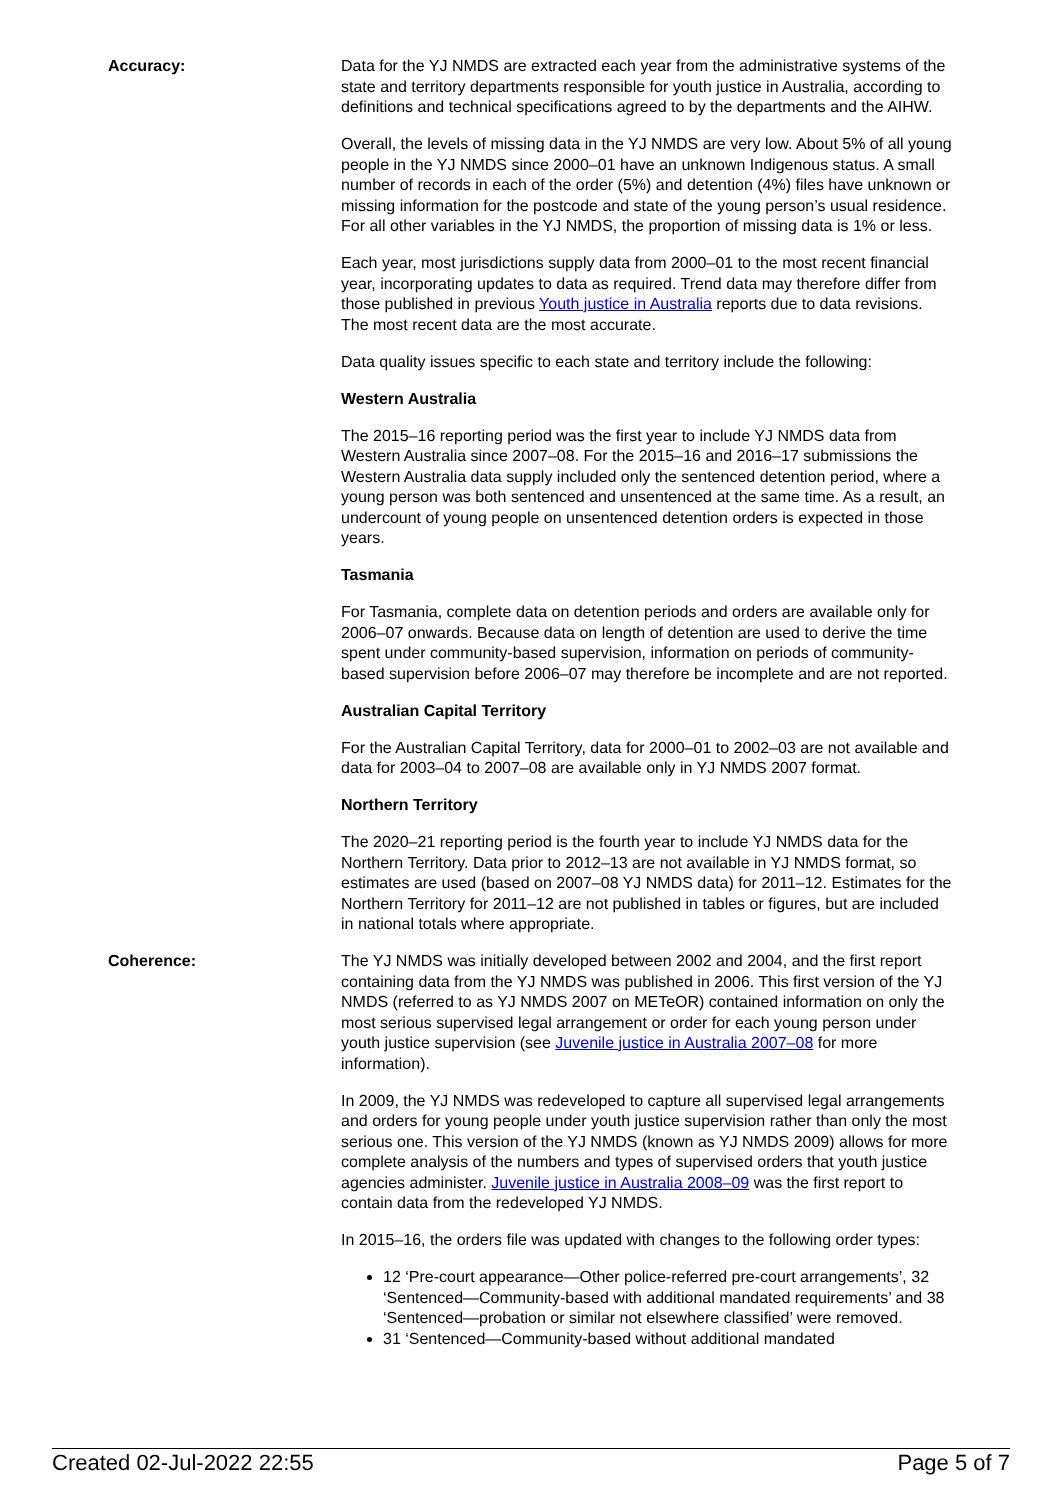Accuracy: Data for the YJ NMDS are extracted each year from the administrative systems of the state and territory departments responsible for youth justice in Australia, according to definitions and technical specifications agreed to by the departments and the AIHW.
Overall, the levels of missing data in the YJ NMDS are very low. About 5% of all young people in the YJ NMDS since 2000–01 have an unknown Indigenous status. A small number of records in each of the order (5%) and detention (4%) files have unknown or missing information for the postcode and state of the young person’s usual residence. For all other variables in the YJ NMDS, the proportion of missing data is 1% or less.
Each year, most jurisdictions supply data from 2000–01 to the most recent financial year, incorporating updates to data as required. Trend data may therefore differ from those published in previous Youth justice in Australia reports due to data revisions. The most recent data are the most accurate.
Data quality issues specific to each state and territory include the following:
Western Australia
The 2015–16 reporting period was the first year to include YJ NMDS data from Western Australia since 2007–08. For the 2015–16 and 2016–17 submissions the Western Australia data supply included only the sentenced detention period, where a young person was both sentenced and unsentenced at the same time. As a result, an undercount of young people on unsentenced detention orders is expected in those years.
Tasmania
For Tasmania, complete data on detention periods and orders are available only for 2006–07 onwards. Because data on length of detention are used to derive the time spent under community-based supervision, information on periods of community-based supervision before 2006–07 may therefore be incomplete and are not reported.
Australian Capital Territory
For the Australian Capital Territory, data for 2000–01 to 2002–03 are not available and data for 2003–04 to 2007–08 are available only in YJ NMDS 2007 format.
Northern Territory
The 2020–21 reporting period is the fourth year to include YJ NMDS data for the Northern Territory. Data prior to 2012–13 are not available in YJ NMDS format, so estimates are used (based on 2007–08 YJ NMDS data) for 2011–12. Estimates for the Northern Territory for 2011–12 are not published in tables or figures, but are included in national totals where appropriate.
Coherence: The YJ NMDS was initially developed between 2002 and 2004, and the first report containing data from the YJ NMDS was published in 2006. This first version of the YJ NMDS (referred to as YJ NMDS 2007 on METeOR) contained information on only the most serious supervised legal arrangement or order for each young person under youth justice supervision (see Juvenile justice in Australia 2007–08 for more information).
In 2009, the YJ NMDS was redeveloped to capture all supervised legal arrangements and orders for young people under youth justice supervision rather than only the most serious one. This version of the YJ NMDS (known as YJ NMDS 2009) allows for more complete analysis of the numbers and types of supervised orders that youth justice agencies administer. Juvenile justice in Australia 2008–09 was the first report to contain data from the redeveloped YJ NMDS.
In 2015–16, the orders file was updated with changes to the following order types:
12 ‘Pre-court appearance—Other police-referred pre-court arrangements’, 32 ‘Sentenced—Community-based with additional mandated requirements’ and 38 ‘Sentenced—probation or similar not elsewhere classified’ were removed.
31 ‘Sentenced—Community-based without additional mandated
Created 02-Jul-2022 22:55 Page 5 of 7